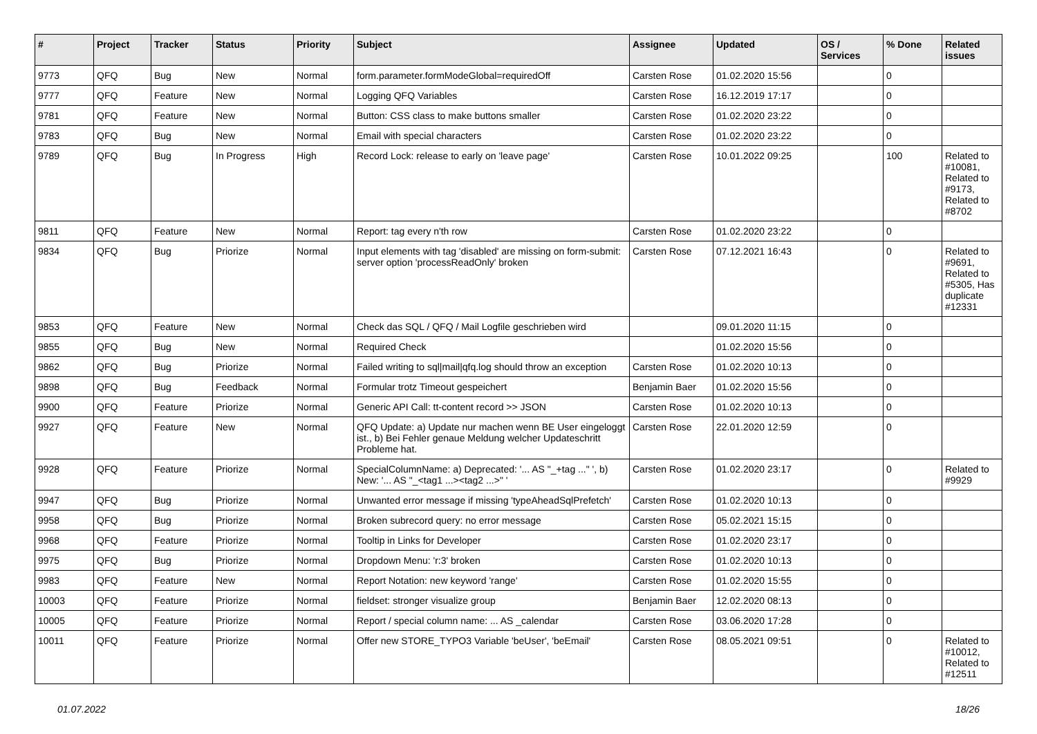| # | Project | Tracker | Status | Priority | Subject | Assignee | Updated | OS / Services | % Done | Related issues |
| --- | --- | --- | --- | --- | --- | --- | --- | --- | --- | --- |
| 9773 | QFQ | Bug | New | Normal | form.parameter.formModeGlobal=requiredOff | Carsten Rose | 01.02.2020 15:56 | | 0 | |
| 9777 | QFQ | Feature | New | Normal | Logging QFQ Variables | Carsten Rose | 16.12.2019 17:17 | | 0 | |
| 9781 | QFQ | Feature | New | Normal | Button: CSS class to make buttons smaller | Carsten Rose | 01.02.2020 23:22 | | 0 | |
| 9783 | QFQ | Bug | New | Normal | Email with special characters | Carsten Rose | 01.02.2020 23:22 | | 0 | |
| 9789 | QFQ | Bug | In Progress | High | Record Lock: release to early on 'leave page' | Carsten Rose | 10.01.2022 09:25 | | 100 | Related to #10081, Related to #9173, Related to #8702 |
| 9811 | QFQ | Feature | New | Normal | Report: tag every n'th row | Carsten Rose | 01.02.2020 23:22 | | 0 | |
| 9834 | QFQ | Bug | Priorize | Normal | Input elements with tag 'disabled' are missing on form-submit: server option 'processReadOnly' broken | Carsten Rose | 07.12.2021 16:43 | | 0 | Related to #9691, Related to #5305, Has duplicate #12331 |
| 9853 | QFQ | Feature | New | Normal | Check das SQL / QFQ / Mail Logfile geschrieben wird | | 09.01.2020 11:15 | | 0 | |
| 9855 | QFQ | Bug | New | Normal | Required Check | | 01.02.2020 15:56 | | 0 | |
| 9862 | QFQ | Bug | Priorize | Normal | Failed writing to sql/mail/qfq.log should throw an exception | Carsten Rose | 01.02.2020 10:13 | | 0 | |
| 9898 | QFQ | Bug | Feedback | Normal | Formular trotz Timeout gespeichert | Benjamin Baer | 01.02.2020 15:56 | | 0 | |
| 9900 | QFQ | Feature | Priorize | Normal | Generic API Call: tt-content record >> JSON | Carsten Rose | 01.02.2020 10:13 | | 0 | |
| 9927 | QFQ | Feature | New | Normal | QFQ Update: a) Update nur machen wenn BE User eingeloggt ist., b) Bei Fehler genaue Meldung welcher Updateschritt Probleme hat. | Carsten Rose | 22.01.2020 12:59 | | 0 | |
| 9928 | QFQ | Feature | Priorize | Normal | SpecialColumnName: a) Deprecated: '... AS "_+tag ..." ', b) New: '... AS "_<tag1 ...><tag2 ...>" ' | Carsten Rose | 01.02.2020 23:17 | | 0 | Related to #9929 |
| 9947 | QFQ | Bug | Priorize | Normal | Unwanted error message if missing 'typeAheadSqlPrefetch' | Carsten Rose | 01.02.2020 10:13 | | 0 | |
| 9958 | QFQ | Bug | Priorize | Normal | Broken subrecord query: no error message | Carsten Rose | 05.02.2021 15:15 | | 0 | |
| 9968 | QFQ | Feature | Priorize | Normal | Tooltip in Links for Developer | Carsten Rose | 01.02.2020 23:17 | | 0 | |
| 9975 | QFQ | Bug | Priorize | Normal | Dropdown Menu: 'r:3' broken | Carsten Rose | 01.02.2020 10:13 | | 0 | |
| 9983 | QFQ | Feature | New | Normal | Report Notation: new keyword 'range' | Carsten Rose | 01.02.2020 15:55 | | 0 | |
| 10003 | QFQ | Feature | Priorize | Normal | fieldset: stronger visualize group | Benjamin Baer | 12.02.2020 08:13 | | 0 | |
| 10005 | QFQ | Feature | Priorize | Normal | Report / special column name: ... AS _calendar | Carsten Rose | 03.06.2020 17:28 | | 0 | |
| 10011 | QFQ | Feature | Priorize | Normal | Offer new STORE_TYPO3 Variable 'beUser', 'beEmail' | Carsten Rose | 08.05.2021 09:51 | | 0 | Related to #10012, Related to #12511 |
01.07.2022 18/26